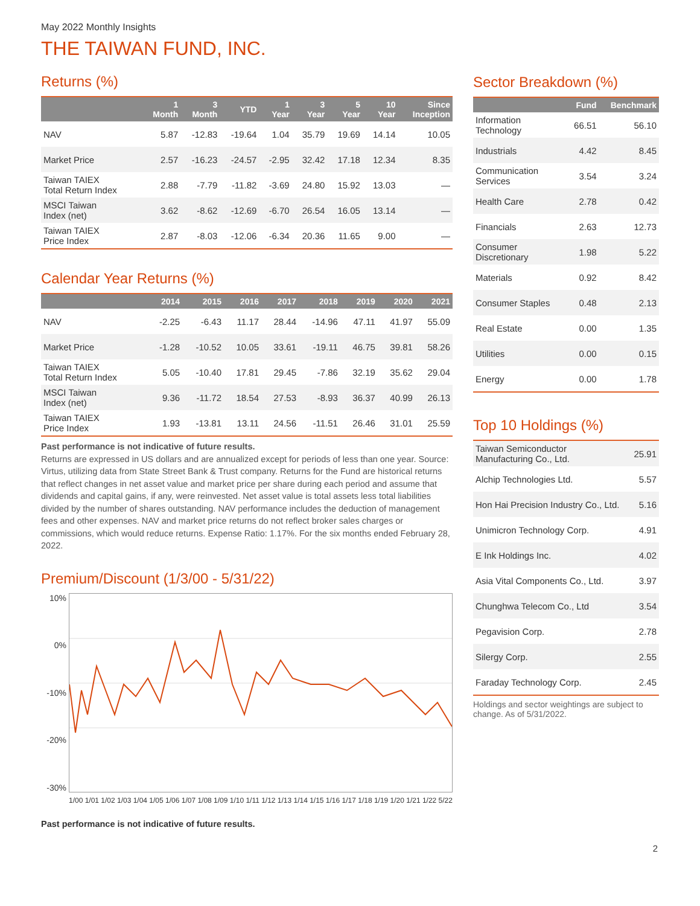May 2022 Monthly Insights
THE TAIWAN FUND, INC.
Returns (%)
| | 1 Month | 3 Month | YTD | 1 Year | 3 Year | 5 Year | 10 Year | Since Inception |
| --- | --- | --- | --- | --- | --- | --- | --- | --- |
| NAV | 5.87 | -12.83 | -19.64 | 1.04 | 35.79 | 19.69 | 14.14 | 10.05 |
| Market Price | 2.57 | -16.23 | -24.57 | -2.95 | 32.42 | 17.18 | 12.34 | 8.35 |
| Taiwan TAIEX Total Return Index | 2.88 | -7.79 | -11.82 | -3.69 | 24.80 | 15.92 | 13.03 | — |
| MSCI Taiwan Index (net) | 3.62 | -8.62 | -12.69 | -6.70 | 26.54 | 16.05 | 13.14 | — |
| Taiwan TAIEX Price Index | 2.87 | -8.03 | -12.06 | -6.34 | 20.36 | 11.65 | 9.00 | — |
Calendar Year Returns (%)
| | 2014 | 2015 | 2016 | 2017 | 2018 | 2019 | 2020 | 2021 |
| --- | --- | --- | --- | --- | --- | --- | --- | --- |
| NAV | -2.25 | -6.43 | 11.17 | 28.44 | -14.96 | 47.11 | 41.97 | 55.09 |
| Market Price | -1.28 | -10.52 | 10.05 | 33.61 | -19.11 | 46.75 | 39.81 | 58.26 |
| Taiwan TAIEX Total Return Index | 5.05 | -10.40 | 17.81 | 29.45 | -7.86 | 32.19 | 35.62 | 29.04 |
| MSCI Taiwan Index (net) | 9.36 | -11.72 | 18.54 | 27.53 | -8.93 | 36.37 | 40.99 | 26.13 |
| Taiwan TAIEX Price Index | 1.93 | -13.81 | 13.11 | 24.56 | -11.51 | 26.46 | 31.01 | 25.59 |
Past performance is not indicative of future results.
Returns are expressed in US dollars and are annualized except for periods of less than one year. Source: Virtus, utilizing data from State Street Bank & Trust company. Returns for the Fund are historical returns that reflect changes in net asset value and market price per share during each period and assume that dividends and capital gains, if any, were reinvested. Net asset value is total assets less total liabilities divided by the number of shares outstanding. NAV performance includes the deduction of management fees and other expenses. NAV and market price returns do not reflect broker sales charges or commissions, which would reduce returns. Expense Ratio: 1.17%. For the six months ended February 28, 2022.
Premium/Discount (1/3/00 - 5/31/22)
10%
0%
-10%
-20%
-30%
1/00 1/01 1/02 1/03 1/04 1/05 1/06 1/07 1/08 1/09 1/10 1/11 1/12 1/13 1/14 1/15 1/16 1/17 1/18 1/19 1/20 1/21 1/22 5/22
Past performance is not indicative of future results.
Sector Breakdown (%)
| | Fund | Benchmark |
| --- | --- | --- |
| Information Technology | 66.51 | 56.10 |
| Industrials | 4.42 | 8.45 |
| Communication Services | 3.54 | 3.24 |
| Health Care | 2.78 | 0.42 |
| Financials | 2.63 | 12.73 |
| Consumer Discretionary | 1.98 | 5.22 |
| Materials | 0.92 | 8.42 |
| Consumer Staples | 0.48 | 2.13 |
| Real Estate | 0.00 | 1.35 |
| Utilities | 0.00 | 0.15 |
| Energy | 0.00 | 1.78 |
Top 10 Holdings (%)
| Taiwan Semiconductor Manufacturing Co., Ltd. | 25.91 |
| Alchip Technologies Ltd. | 5.57 |
| Hon Hai Precision Industry Co., Ltd. | 5.16 |
| Unimicron Technology Corp. | 4.91 |
| E Ink Holdings Inc. | 4.02 |
| Asia Vital Components Co., Ltd. | 3.97 |
| Chunghwa Telecom Co., Ltd | 3.54 |
| Pegavision Corp. | 2.78 |
| Silergy Corp. | 2.55 |
| Faraday Technology Corp. | 2.45 |
Holdings and sector weightings are subject to change. As of 5/31/2022.
2